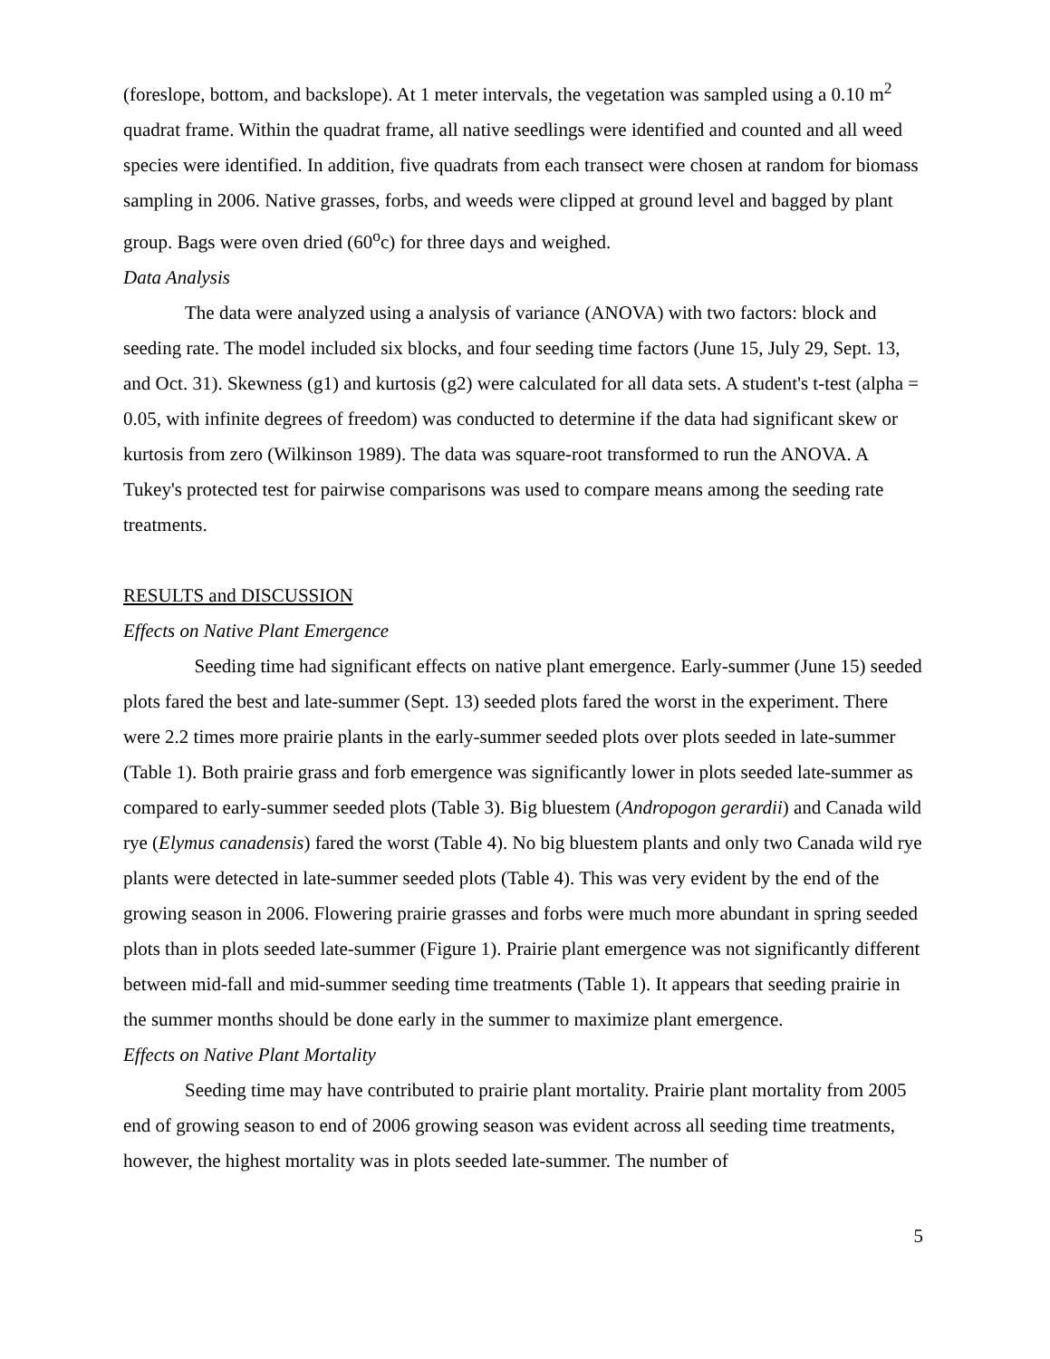(foreslope, bottom, and backslope). At 1 meter intervals, the vegetation was sampled using a 0.10 m<sup>2</sup> quadrat frame. Within the quadrat frame, all native seedlings were identified and counted and all weed species were identified. In addition, five quadrats from each transect were chosen at random for biomass sampling in 2006. Native grasses, forbs, and weeds were clipped at ground level and bagged by plant group. Bags were oven dried (60<sup>o</sup>c) for three days and weighed.
Data Analysis
The data were analyzed using a analysis of variance (ANOVA) with two factors: block and seeding rate. The model included six blocks, and four seeding time factors (June 15, July 29, Sept. 13, and Oct. 31). Skewness (g1) and kurtosis (g2) were calculated for all data sets. A student's t-test (alpha = 0.05, with infinite degrees of freedom) was conducted to determine if the data had significant skew or kurtosis from zero (Wilkinson 1989). The data was square-root transformed to run the ANOVA. A Tukey's protected test for pairwise comparisons was used to compare means among the seeding rate treatments.
RESULTS and DISCUSSION
Effects on Native Plant Emergence
Seeding time had significant effects on native plant emergence. Early-summer (June 15) seeded plots fared the best and late-summer (Sept. 13) seeded plots fared the worst in the experiment. There were 2.2 times more prairie plants in the early-summer seeded plots over plots seeded in late-summer (Table 1). Both prairie grass and forb emergence was significantly lower in plots seeded late-summer as compared to early-summer seeded plots (Table 3). Big bluestem (Andropogon gerardii) and Canada wild rye (Elymus canadensis) fared the worst (Table 4). No big bluestem plants and only two Canada wild rye plants were detected in late-summer seeded plots (Table 4). This was very evident by the end of the growing season in 2006. Flowering prairie grasses and forbs were much more abundant in spring seeded plots than in plots seeded late-summer (Figure 1). Prairie plant emergence was not significantly different between mid-fall and mid-summer seeding time treatments (Table 1). It appears that seeding prairie in the summer months should be done early in the summer to maximize plant emergence.
Effects on Native Plant Mortality
Seeding time may have contributed to prairie plant mortality. Prairie plant mortality from 2005 end of growing season to end of 2006 growing season was evident across all seeding time treatments, however, the highest mortality was in plots seeded late-summer. The number of
5